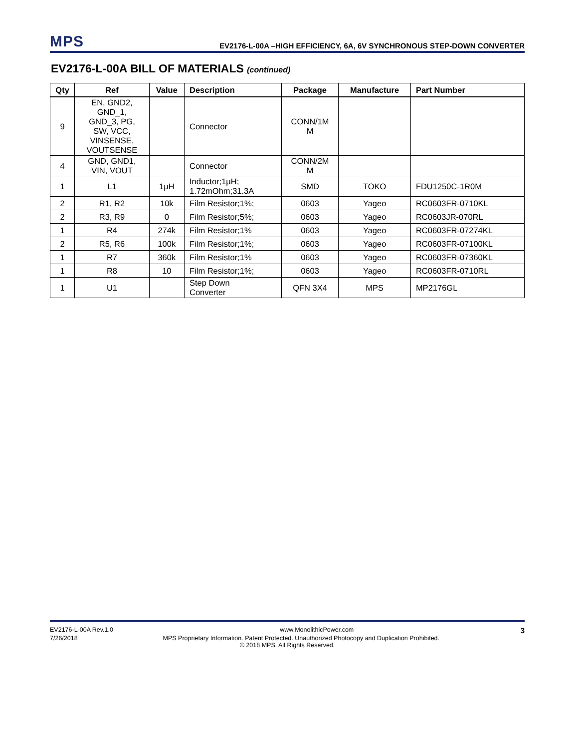MPS
EV2176-L-00A –HIGH EFFICIENCY, 6A, 6V SYNCHRONOUS STEP-DOWN CONVERTER
EV2176-L-00A BILL OF MATERIALS (continued)
| Qty | Ref | Value | Description | Package | Manufacture | Part Number |
| --- | --- | --- | --- | --- | --- | --- |
| 9 | EN, GND2, GND_1, GND_3, PG, SW, VCC, VINSENSE, VOUTSENSE | | Connector | CONN/1M M | | |
| 4 | GND, GND1, VIN, VOUT | | Connector | CONN/2M M | | |
| 1 | L1 | 1μH | Inductor;1μH; 1.72mOhm;31.3A | SMD | TOKO | FDU1250C-1R0M |
| 2 | R1, R2 | 10k | Film Resistor;1%; | 0603 | Yageo | RC0603FR-0710KL |
| 2 | R3, R9 | 0 | Film Resistor;5%; | 0603 | Yageo | RC0603JR-070RL |
| 1 | R4 | 274k | Film Resistor;1% | 0603 | Yageo | RC0603FR-07274KL |
| 2 | R5, R6 | 100k | Film Resistor;1%; | 0603 | Yageo | RC0603FR-07100KL |
| 1 | R7 | 360k | Film Resistor;1% | 0603 | Yageo | RC0603FR-07360KL |
| 1 | R8 | 10 | Film Resistor;1%; | 0603 | Yageo | RC0603FR-0710RL |
| 1 | U1 | | Step Down Converter | QFN 3X4 | MPS | MP2176GL |
EV2176-L-00A Rev.1.0 www.MonolithicPower.com 3
7/26/2018 MPS Proprietary Information. Patent Protected. Unauthorized Photocopy and Duplication Prohibited.
© 2018 MPS. All Rights Reserved.